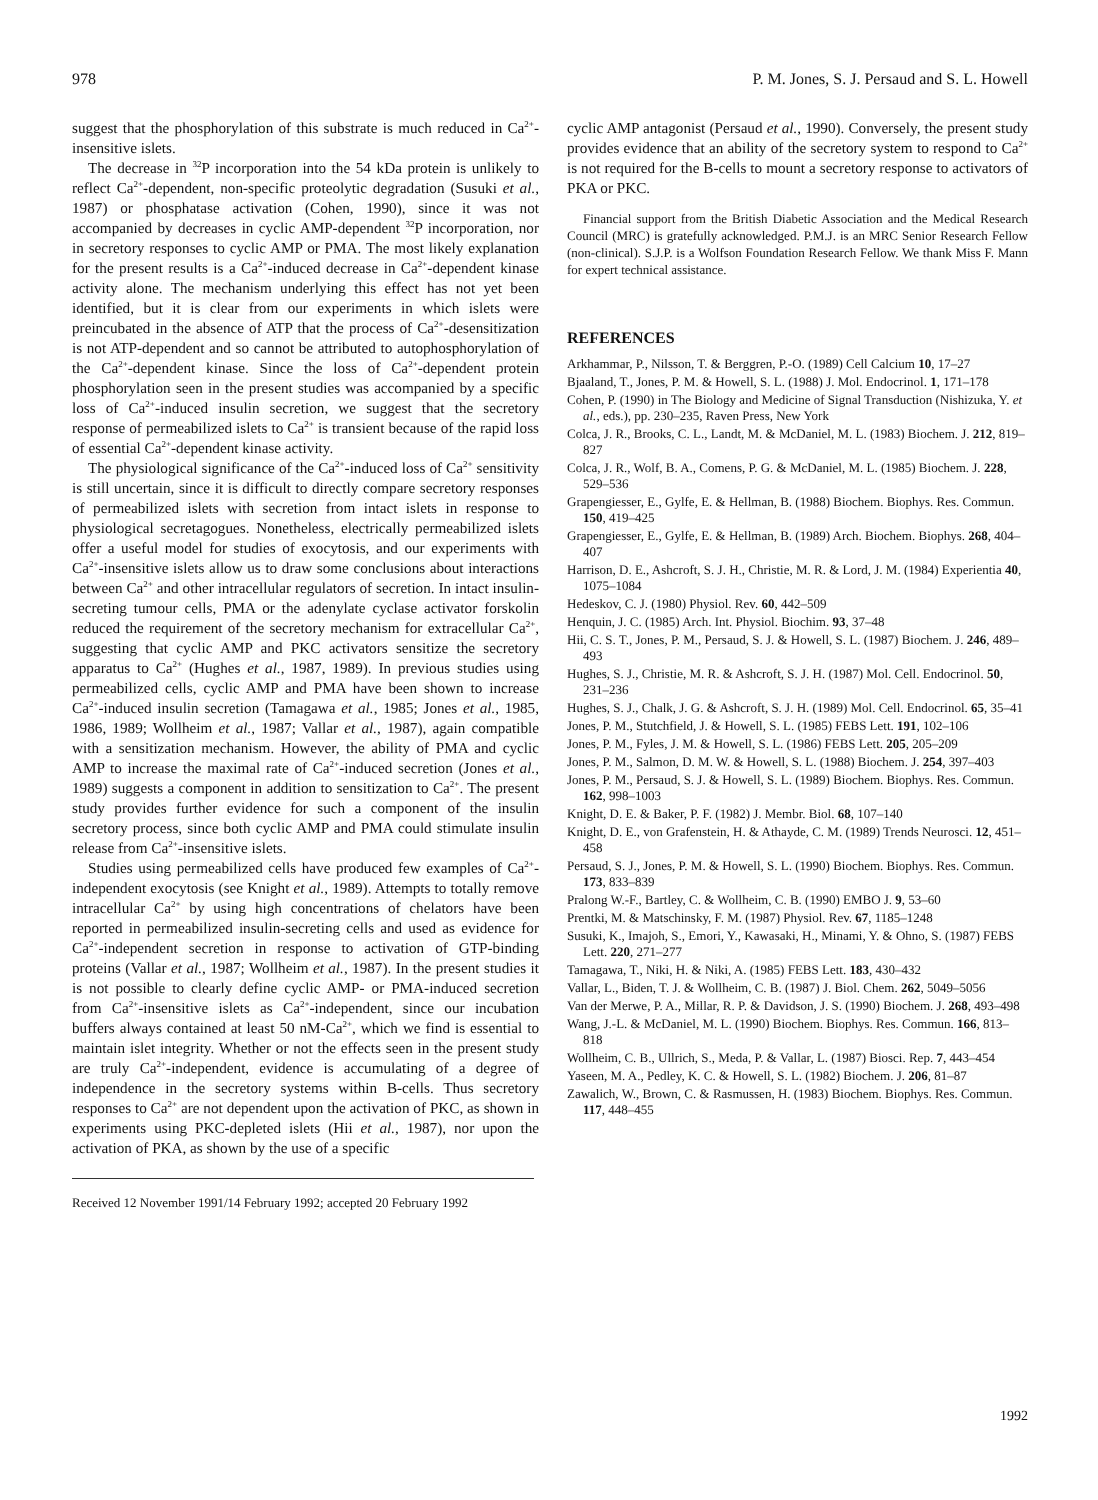978 P. M. Jones, S. J. Persaud and S. L. Howell
suggest that the phosphorylation of this substrate is much reduced in Ca<sup>2+</sup>-insensitive islets.
The decrease in <sup>32</sup>P incorporation into the 54 kDa protein is unlikely to reflect Ca<sup>2+</sup>-dependent, non-specific proteolytic degradation (Susuki et al., 1987) or phosphatase activation (Cohen, 1990), since it was not accompanied by decreases in cyclic AMP-dependent <sup>32</sup>P incorporation, nor in secretory responses to cyclic AMP or PMA. The most likely explanation for the present results is a Ca<sup>2+</sup>-induced decrease in Ca<sup>2+</sup>-dependent kinase activity alone. The mechanism underlying this effect has not yet been identified, but it is clear from our experiments in which islets were preincubated in the absence of ATP that the process of Ca<sup>2+</sup>-desensitization is not ATP-dependent and so cannot be attributed to autophosphorylation of the Ca<sup>2+</sup>-dependent kinase. Since the loss of Ca<sup>2+</sup>-dependent protein phosphorylation seen in the present studies was accompanied by a specific loss of Ca<sup>2+</sup>-induced insulin secretion, we suggest that the secretory response of permeabilized islets to Ca<sup>2+</sup> is transient because of the rapid loss of essential Ca<sup>2+</sup>-dependent kinase activity.
The physiological significance of the Ca<sup>2+</sup>-induced loss of Ca<sup>2+</sup> sensitivity is still uncertain, since it is difficult to directly compare secretory responses of permeabilized islets with secretion from intact islets in response to physiological secretagogues. Nonetheless, electrically permeabilized islets offer a useful model for studies of exocytosis, and our experiments with Ca<sup>2+</sup>-insensitive islets allow us to draw some conclusions about interactions between Ca<sup>2+</sup> and other intracellular regulators of secretion. In intact insulin-secreting tumour cells, PMA or the adenylate cyclase activator forskolin reduced the requirement of the secretory mechanism for extracellular Ca<sup>2+</sup>, suggesting that cyclic AMP and PKC activators sensitize the secretory apparatus to Ca<sup>2+</sup> (Hughes et al., 1987, 1989). In previous studies using permeabilized cells, cyclic AMP and PMA have been shown to increase Ca<sup>2+</sup>-induced insulin secretion (Tamagawa et al., 1985; Jones et al., 1985, 1986, 1989; Wollheim et al., 1987; Vallar et al., 1987), again compatible with a sensitization mechanism. However, the ability of PMA and cyclic AMP to increase the maximal rate of Ca<sup>2+</sup>-induced secretion (Jones et al., 1989) suggests a component in addition to sensitization to Ca<sup>2+</sup>. The present study provides further evidence for such a component of the insulin secretory process, since both cyclic AMP and PMA could stimulate insulin release from Ca<sup>2+</sup>-insensitive islets.
Studies using permeabilized cells have produced few examples of Ca<sup>2+</sup>-independent exocytosis (see Knight et al., 1989). Attempts to totally remove intracellular Ca<sup>2+</sup> by using high concentrations of chelators have been reported in permeabilized insulin-secreting cells and used as evidence for Ca<sup>2+</sup>-independent secretion in response to activation of GTP-binding proteins (Vallar et al., 1987; Wollheim et al., 1987). In the present studies it is not possible to clearly define cyclic AMP- or PMA-induced secretion from Ca<sup>2+</sup>-insensitive islets as Ca<sup>2+</sup>-independent, since our incubation buffers always contained at least 50 nM-Ca<sup>2+</sup>, which we find is essential to maintain islet integrity. Whether or not the effects seen in the present study are truly Ca<sup>2+</sup>-independent, evidence is accumulating of a degree of independence in the secretory systems within B-cells. Thus secretory responses to Ca<sup>2+</sup> are not dependent upon the activation of PKC, as shown in experiments using PKC-depleted islets (Hii et al., 1987), nor upon the activation of PKA, as shown by the use of a specific
Received 12 November 1991/14 February 1992; accepted 20 February 1992
cyclic AMP antagonist (Persaud et al., 1990). Conversely, the present study provides evidence that an ability of the secretory system to respond to Ca<sup>2+</sup> is not required for the B-cells to mount a secretory response to activators of PKA or PKC.
Financial support from the British Diabetic Association and the Medical Research Council (MRC) is gratefully acknowledged. P.M.J. is an MRC Senior Research Fellow (non-clinical). S.J.P. is a Wolfson Foundation Research Fellow. We thank Miss F. Mann for expert technical assistance.
REFERENCES
Arkhammar, P., Nilsson, T. & Berggren, P.-O. (1989) Cell Calcium 10, 17–27
Bjaaland, T., Jones, P. M. & Howell, S. L. (1988) J. Mol. Endocrinol. 1, 171–178
Cohen, P. (1990) in The Biology and Medicine of Signal Transduction (Nishizuka, Y. et al., eds.), pp. 230–235, Raven Press, New York
Colca, J. R., Brooks, C. L., Landt, M. & McDaniel, M. L. (1983) Biochem. J. 212, 819–827
Colca, J. R., Wolf, B. A., Comens, P. G. & McDaniel, M. L. (1985) Biochem. J. 228, 529–536
Grapengiesser, E., Gylfe, E. & Hellman, B. (1988) Biochem. Biophys. Res. Commun. 150, 419–425
Grapengiesser, E., Gylfe, E. & Hellman, B. (1989) Arch. Biochem. Biophys. 268, 404–407
Harrison, D. E., Ashcroft, S. J. H., Christie, M. R. & Lord, J. M. (1984) Experientia 40, 1075–1084
Hedeskov, C. J. (1980) Physiol. Rev. 60, 442–509
Henquin, J. C. (1985) Arch. Int. Physiol. Biochim. 93, 37–48
Hii, C. S. T., Jones, P. M., Persaud, S. J. & Howell, S. L. (1987) Biochem. J. 246, 489–493
Hughes, S. J., Christie, M. R. & Ashcroft, S. J. H. (1987) Mol. Cell. Endocrinol. 50, 231–236
Hughes, S. J., Chalk, J. G. & Ashcroft, S. J. H. (1989) Mol. Cell. Endocrinol. 65, 35–41
Jones, P. M., Stutchfield, J. & Howell, S. L. (1985) FEBS Lett. 191, 102–106
Jones, P. M., Fyles, J. M. & Howell, S. L. (1986) FEBS Lett. 205, 205–209
Jones, P. M., Salmon, D. M. W. & Howell, S. L. (1988) Biochem. J. 254, 397–403
Jones, P. M., Persaud, S. J. & Howell, S. L. (1989) Biochem. Biophys. Res. Commun. 162, 998–1003
Knight, D. E. & Baker, P. F. (1982) J. Membr. Biol. 68, 107–140
Knight, D. E., von Grafenstein, H. & Athayde, C. M. (1989) Trends Neurosci. 12, 451–458
Persaud, S. J., Jones, P. M. & Howell, S. L. (1990) Biochem. Biophys. Res. Commun. 173, 833–839
Pralong W.-F., Bartley, C. & Wollheim, C. B. (1990) EMBO J. 9, 53–60
Prentki, M. & Matschinsky, F. M. (1987) Physiol. Rev. 67, 1185–1248
Susuki, K., Imajoh, S., Emori, Y., Kawasaki, H., Minami, Y. & Ohno, S. (1987) FEBS Lett. 220, 271–277
Tamagawa, T., Niki, H. & Niki, A. (1985) FEBS Lett. 183, 430–432
Vallar, L., Biden, T. J. & Wollheim, C. B. (1987) J. Biol. Chem. 262, 5049–5056
Van der Merwe, P. A., Millar, R. P. & Davidson, J. S. (1990) Biochem. J. 268, 493–498
Wang, J.-L. & McDaniel, M. L. (1990) Biochem. Biophys. Res. Commun. 166, 813–818
Wollheim, C. B., Ullrich, S., Meda, P. & Vallar, L. (1987) Biosci. Rep. 7, 443–454
Yaseen, M. A., Pedley, K. C. & Howell, S. L. (1982) Biochem. J. 206, 81–87
Zawalich, W., Brown, C. & Rasmussen, H. (1983) Biochem. Biophys. Res. Commun. 117, 448–455
1992